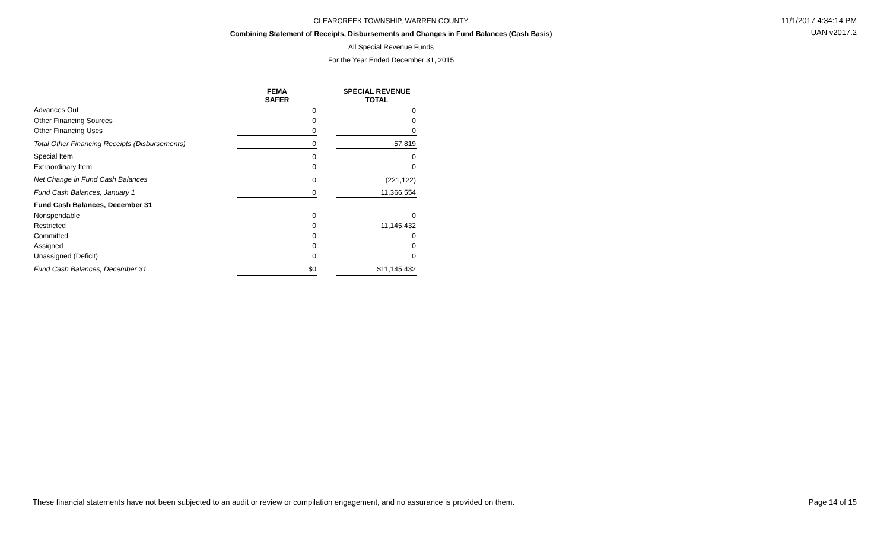CLEARCREEK TOWNSHIP, WARREN COUNTY
Combining Statement of Receipts, Disbursements and Changes in Fund Balances (Cash Basis)
All Special Revenue Funds
For the Year Ended December 31, 2015
11/1/2017 4:34:14 PM
UAN v2017.2
| | FEMA SAFER | | SPECIAL REVENUE TOTAL |
| --- | --- | --- | --- |
| Advances Out | 0 | | 0 |
| Other Financing Sources | 0 | | 0 |
| Other Financing Uses | 0 | | 0 |
| Total Other Financing Receipts (Disbursements) | 0 | | 57,819 |
| Special Item | 0 | | 0 |
| Extraordinary Item | 0 | | 0 |
| Net Change in Fund Cash Balances | 0 | | (221,122) |
| Fund Cash Balances, January 1 | 0 | | 11,366,554 |
| Fund Cash Balances, December 31 | | | |
| Nonspendable | 0 | | 0 |
| Restricted | 0 | | 11,145,432 |
| Committed | 0 | | 0 |
| Assigned | 0 | | 0 |
| Unassigned (Deficit) | 0 | | 0 |
| Fund Cash Balances, December 31 | $0 | | $11,145,432 |
These financial statements have not been subjected to an audit or review or compilation engagement, and no assurance is provided on them. Page 14 of 15